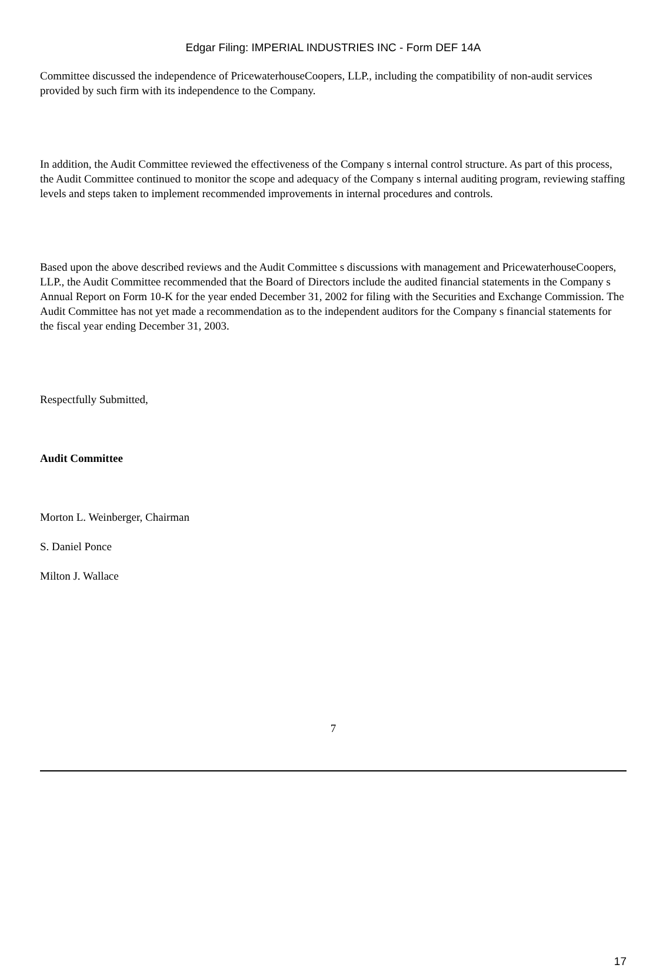Edgar Filing: IMPERIAL INDUSTRIES INC - Form DEF 14A
Committee discussed the independence of PricewaterhouseCoopers, LLP., including the compatibility of non-audit services provided by such firm with its independence to the Company.
In addition, the Audit Committee reviewed the effectiveness of the Company s internal control structure. As part of this process, the Audit Committee continued to monitor the scope and adequacy of the Company s internal auditing program, reviewing staffing levels and steps taken to implement recommended improvements in internal procedures and controls.
Based upon the above described reviews and the Audit Committee s discussions with management and PricewaterhouseCoopers, LLP., the Audit Committee recommended that the Board of Directors include the audited financial statements in the Company s Annual Report on Form 10-K for the year ended December 31, 2002 for filing with the Securities and Exchange Commission. The Audit Committee has not yet made a recommendation as to the independent auditors for the Company s financial statements for the fiscal year ending December 31, 2003.
Respectfully Submitted,
Audit Committee
Morton L. Weinberger, Chairman
S. Daniel Ponce
Milton J. Wallace
7
17